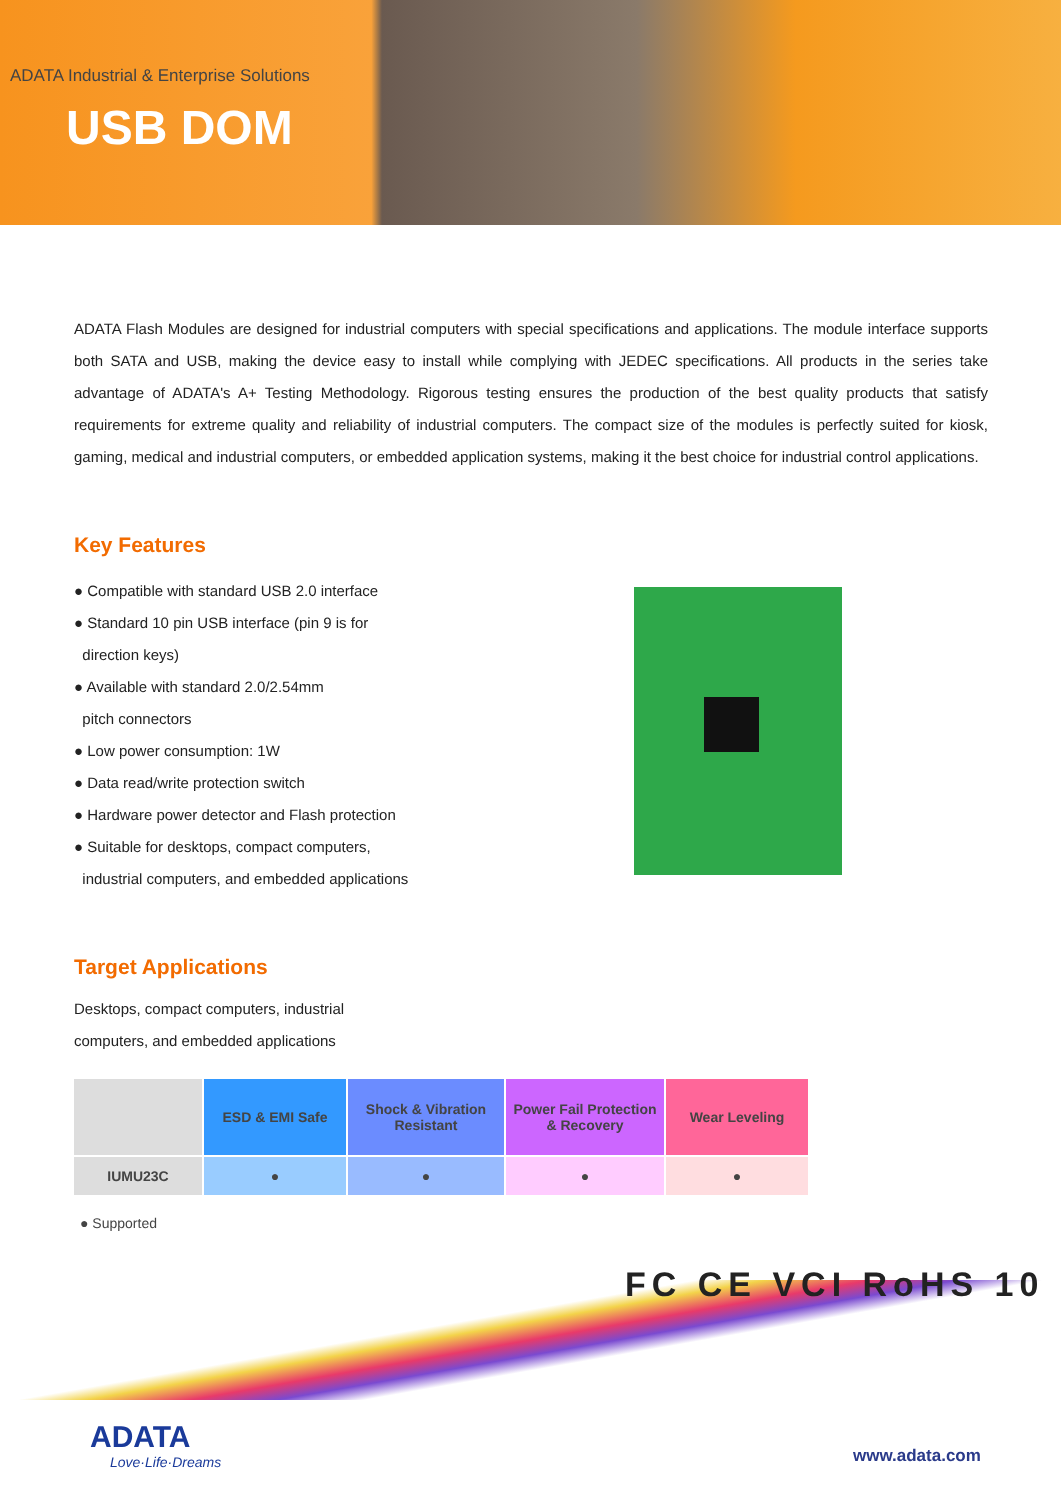ADATA Industrial & Enterprise Solutions
USB DOM
ADATA Flash Modules are designed for industrial computers with special specifications and applications. The module interface supports both SATA and USB, making the device easy to install while complying with JEDEC specifications. All products in the series take advantage of ADATA's A+ Testing Methodology. Rigorous testing ensures the production of the best quality products that satisfy requirements for extreme quality and reliability of industrial computers. The compact size of the modules is perfectly suited for kiosk, gaming, medical and industrial computers, or embedded application systems, making it the best choice for industrial control applications.
Key Features
● Compatible with standard USB 2.0 interface
● Standard 10 pin USB interface (pin 9 is for
direction keys)
● Available with standard 2.0/2.54mm
pitch connectors
● Low power consumption: 1W
● Data read/write protection switch
● Hardware power detector and Flash protection
● Suitable for desktops, compact computers,
industrial computers, and embedded applications
Target Applications
Desktops, compact computers, industrial
computers, and embedded applications
| | ESD & EMI Safe | Shock & Vibration Resistant | Power Fail Protection & Recovery | Wear Leveling |
| --- | --- | --- | --- | --- |
| IUMU23C | ● | ● | ● | ● |
● Supported
FC CE VCI RoHS 10
ADATA
Love·Life·Dreams
www.adata.com